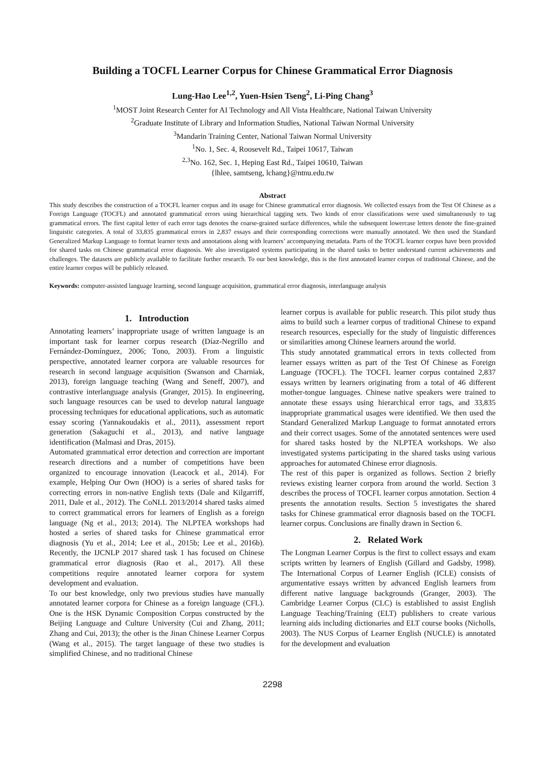Building a TOCFL Learner Corpus for Chinese Grammatical Error Diagnosis
Lung-Hao Lee<sup>1,2</sup>, Yuen-Hsien Tseng<sup>2</sup>, Li-Ping Chang<sup>3</sup>
<sup>1</sup> MOST Joint Research Center for AI Technology and All Vista Healthcare, National Taiwan University
<sup>2</sup> Graduate Institute of Library and Information Studies, National Taiwan Normal University
<sup>3</sup> Mandarin Training Center, National Taiwan Normal University
<sup>1</sup> No. 1, Sec. 4, Roosevelt Rd., Taipei 10617, Taiwan
<sup>2,3</sup>No. 162, Sec. 1, Heping East Rd., Taipei 10610, Taiwan
{lhlee, samtseng, lchang}@ntnu.edu.tw
Abstract
This study describes the construction of a TOCFL learner corpus and its usage for Chinese grammatical error diagnosis. We collected essays from the Test Of Chinese as a Foreign Language (TOCFL) and annotated grammatical errors using hierarchical tagging sets. Two kinds of error classifications were used simultaneously to tag grammatical errors. The first capital letter of each error tags denotes the coarse-grained surface differences, while the subsequent lowercase letters denote the fine-grained linguistic categories. A total of 33,835 grammatical errors in 2,837 essays and their corresponding corrections were manually annotated. We then used the Standard Generalized Markup Language to format learner texts and annotations along with learners’ accompanying metadata. Parts of the TOCFL learner corpus have been provided for shared tasks on Chinese grammatical error diagnosis. We also investigated systems participating in the shared tasks to better understand current achievements and challenges. The datasets are publicly available to facilitate further research. To our best knowledge, this is the first annotated learner corpus of traditional Chinese, and the entire learner corpus will be publicly released.
Keywords: computer-assisted language learning, second language acquisition, grammatical error diagnosis, interlanguage analysis
1. Introduction
Annotating learners’ inappropriate usage of written language is an important task for learner corpus research (Díaz-Negrillo and Fernández-Domínguez, 2006; Tono, 2003). From a linguistic perspective, annotated learner corpora are valuable resources for research in second language acquisition (Swanson and Charniak, 2013), foreign language teaching (Wang and Seneff, 2007), and contrastive interlanguage analysis (Granger, 2015). In engineering, such language resources can be used to develop natural language processing techniques for educational applications, such as automatic essay scoring (Yannakoudakis et al., 2011), assessment report generation (Sakaguchi et al., 2013), and native language identification (Malmasi and Dras, 2015).
Automated grammatical error detection and correction are important research directions and a number of competitions have been organized to encourage innovation (Leacock et al., 2014). For example, Helping Our Own (HOO) is a series of shared tasks for correcting errors in non-native English texts (Dale and Kilgarriff, 2011, Dale et al., 2012). The CoNLL 2013/2014 shared tasks aimed to correct grammatical errors for learners of English as a foreign language (Ng et al., 2013; 2014). The NLPTEA workshops had hosted a series of shared tasks for Chinese grammatical error diagnosis (Yu et al., 2014; Lee et al., 2015b; Lee et al., 2016b). Recently, the IJCNLP 2017 shared task 1 has focused on Chinese grammatical error diagnosis (Rao et al., 2017). All these competitions require annotated learner corpora for system development and evaluation.
To our best knowledge, only two previous studies have manually annotated learner corpora for Chinese as a foreign language (CFL). One is the HSK Dynamic Composition Corpus constructed by the Beijing Language and Culture University (Cui and Zhang, 2011; Zhang and Cui, 2013); the other is the Jinan Chinese Learner Corpus (Wang et al., 2015). The target language of these two studies is simplified Chinese, and no traditional Chinese
learner corpus is available for public research. This pilot study thus aims to build such a learner corpus of traditional Chinese to expand research resources, especially for the study of linguistic differences or similarities among Chinese learners around the world.
This study annotated grammatical errors in texts collected from learner essays written as part of the Test Of Chinese as Foreign Language (TOCFL). The TOCFL learner corpus contained 2,837 essays written by learners originating from a total of 46 different mother-tongue languages. Chinese native speakers were trained to annotate these essays using hierarchical error tags, and 33,835 inappropriate grammatical usages were identified. We then used the Standard Generalized Markup Language to format annotated errors and their correct usages. Some of the annotated sentences were used for shared tasks hosted by the NLPTEA workshops. We also investigated systems participating in the shared tasks using various approaches for automated Chinese error diagnosis.
The rest of this paper is organized as follows. Section 2 briefly reviews existing learner corpora from around the world. Section 3 describes the process of TOCFL learner corpus annotation. Section 4 presents the annotation results. Section 5 investigates the shared tasks for Chinese grammatical error diagnosis based on the TOCFL learner corpus. Conclusions are finally drawn in Section 6.
2. Related Work
The Longman Learner Corpus is the first to collect essays and exam scripts written by learners of English (Gillard and Gadsby, 1998). The International Corpus of Learner English (ICLE) consists of argumentative essays written by advanced English learners from different native language backgrounds (Granger, 2003). The Cambridge Learner Corpus (CLC) is established to assist English Language Teaching/Training (ELT) publishers to create various learning aids including dictionaries and ELT course books (Nicholls, 2003). The NUS Corpus of Learner English (NUCLE) is annotated for the development and evaluation
2298